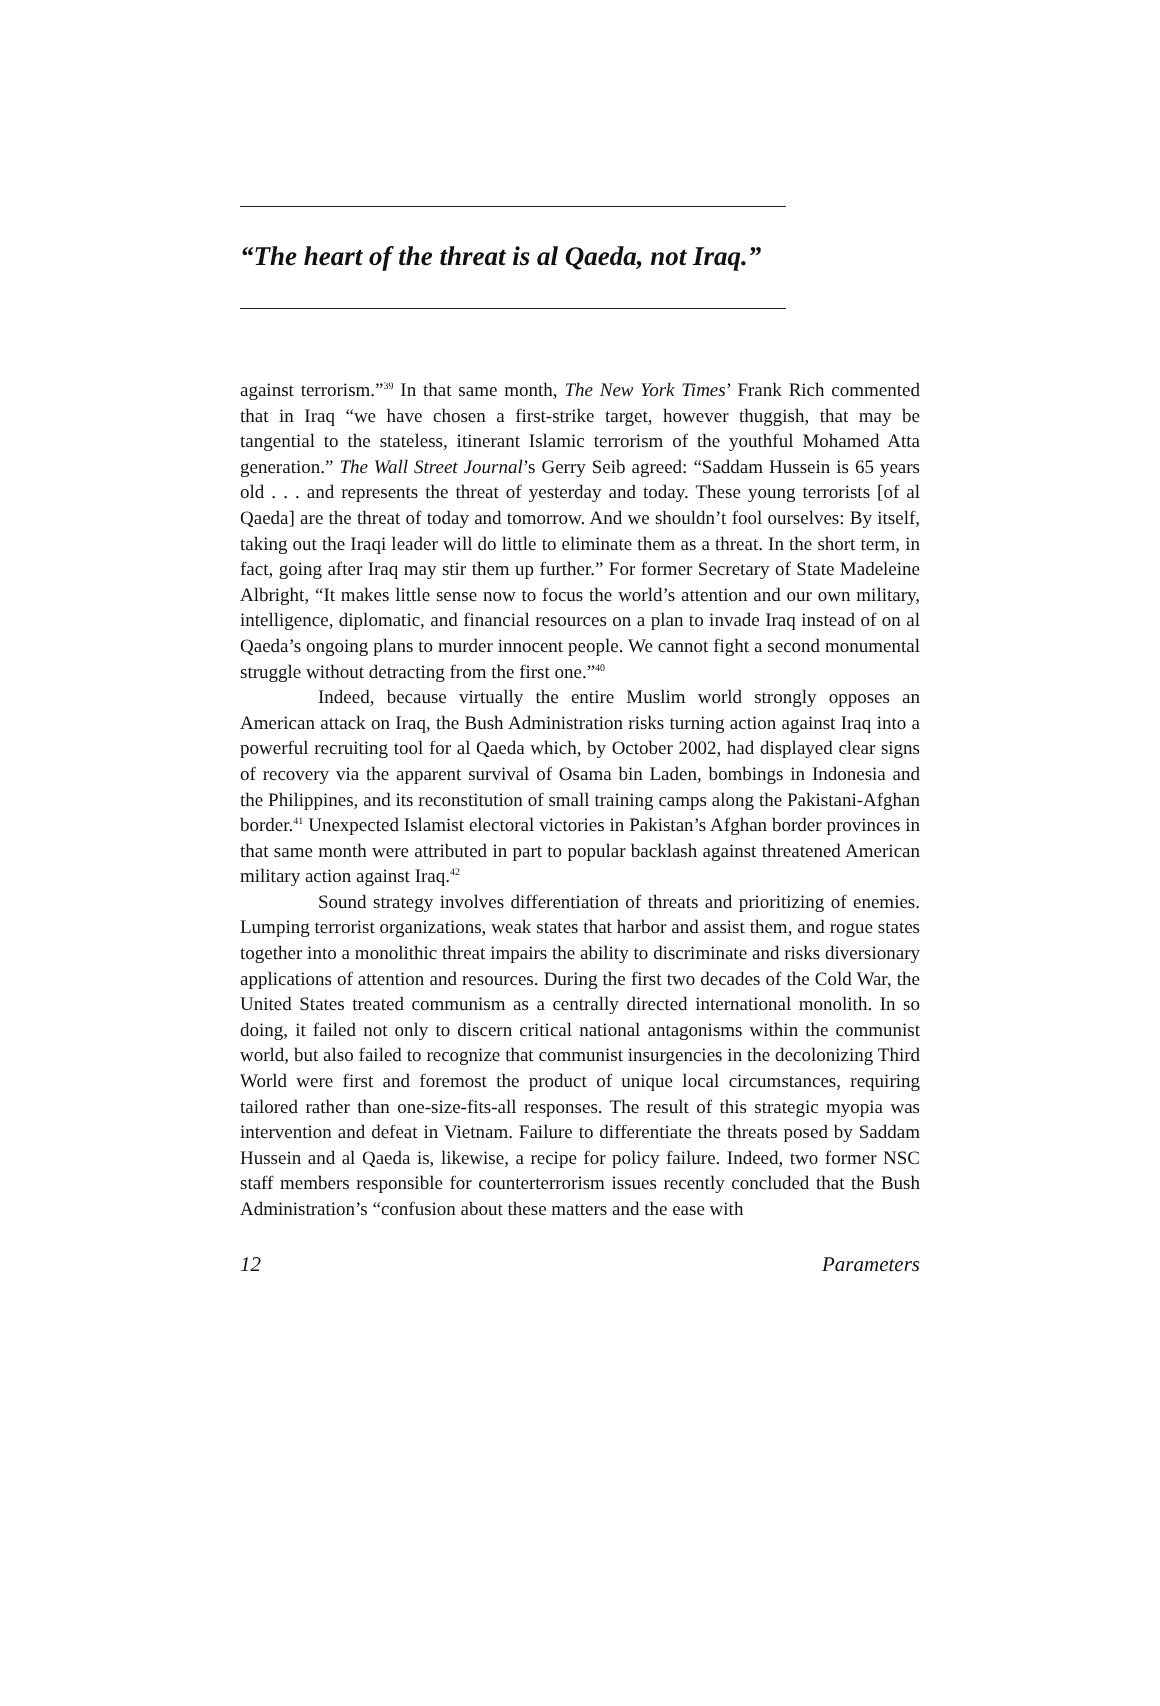“The heart of the threat is al Qaeda, not Iraq.”
against terrorism.”<sup>39</sup> In that same month, The New York Times’ Frank Rich commented that in Iraq “we have chosen a first-strike target, however thuggish, that may be tangential to the stateless, itinerant Islamic terrorism of the youthful Mohamed Atta generation.” The Wall Street Journal’s Gerry Seib agreed: “Saddam Hussein is 65 years old . . . and represents the threat of yesterday and today. These young terrorists [of al Qaeda] are the threat of today and tomorrow. And we shouldn’t fool ourselves: By itself, taking out the Iraqi leader will do little to eliminate them as a threat. In the short term, in fact, going after Iraq may stir them up further.” For former Secretary of State Madeleine Albright, “It makes little sense now to focus the world’s attention and our own military, intelligence, diplomatic, and financial resources on a plan to invade Iraq instead of on al Qaeda’s ongoing plans to murder innocent people. We cannot fight a second monumental struggle without detracting from the first one.”<sup>40</sup>
Indeed, because virtually the entire Muslim world strongly opposes an American attack on Iraq, the Bush Administration risks turning action against Iraq into a powerful recruiting tool for al Qaeda which, by October 2002, had displayed clear signs of recovery via the apparent survival of Osama bin Laden, bombings in Indonesia and the Philippines, and its reconstitution of small training camps along the Pakistani-Afghan border.<sup>41</sup> Unexpected Islamist electoral victories in Pakistan’s Afghan border provinces in that same month were attributed in part to popular backlash against threatened American military action against Iraq.<sup>42</sup>
Sound strategy involves differentiation of threats and prioritizing of enemies. Lumping terrorist organizations, weak states that harbor and assist them, and rogue states together into a monolithic threat impairs the ability to discriminate and risks diversionary applications of attention and resources. During the first two decades of the Cold War, the United States treated communism as a centrally directed international monolith. In so doing, it failed not only to discern critical national antagonisms within the communist world, but also failed to recognize that communist insurgencies in the decolonizing Third World were first and foremost the product of unique local circumstances, requiring tailored rather than one-size-fits-all responses. The result of this strategic myopia was intervention and defeat in Vietnam. Failure to differentiate the threats posed by Saddam Hussein and al Qaeda is, likewise, a recipe for policy failure. Indeed, two former NSC staff members responsible for counterterrorism issues recently concluded that the Bush Administration’s “confusion about these matters and the ease with
12 Parameters